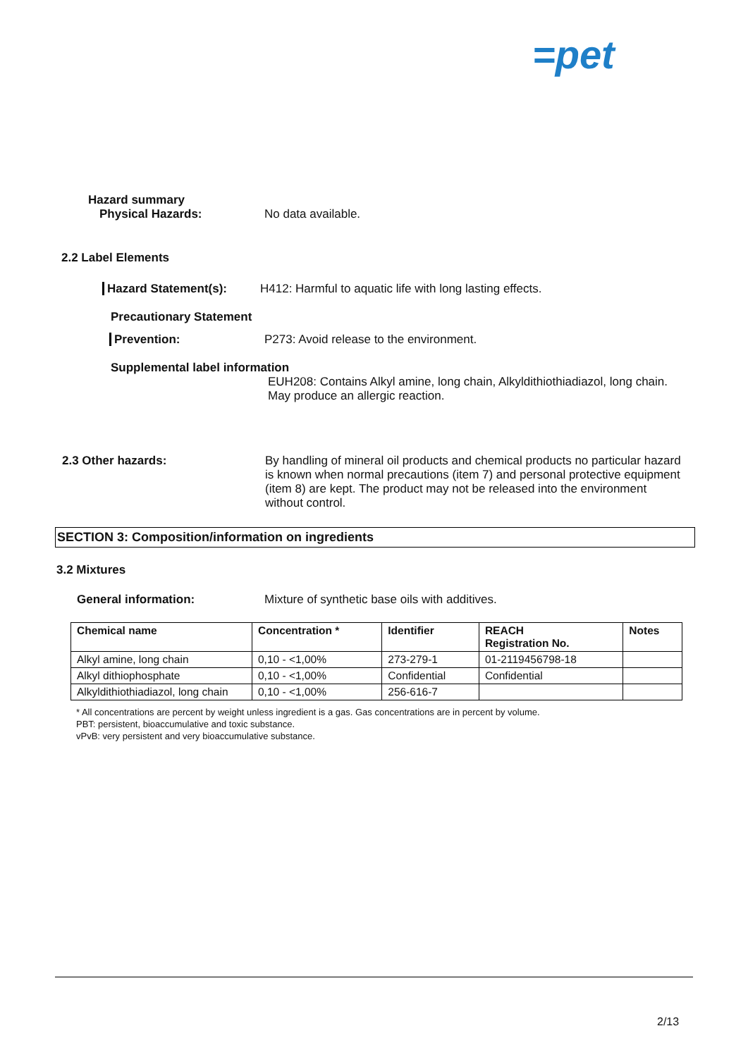=pet
Hazard summary
Physical Hazards: No data available.
2.2 Label Elements
Hazard Statement(s): H412: Harmful to aquatic life with long lasting effects.
Precautionary Statement
Prevention: P273: Avoid release to the environment.
Supplemental label information
EUH208: Contains Alkyl amine, long chain, Alkyldithiothiadiazol, long chain.
May produce an allergic reaction.
2.3 Other hazards: By handling of mineral oil products and chemical products no particular hazard is known when normal precautions (item 7) and personal protective equipment (item 8) are kept. The product may not be released into the environment without control.
SECTION 3: Composition/information on ingredients
3.2 Mixtures
General information: Mixture of synthetic base oils with additives.
| Chemical name | Concentration * | Identifier | REACH Registration No. | Notes |
| --- | --- | --- | --- | --- |
| Alkyl amine, long chain | 0,10 - <1,00% | 273-279-1 | 01-2119456798-18 | |
| Alkyl dithiophosphate | 0,10 - <1,00% | Confidential | Confidential | |
| Alkyldithiothiadiazol, long chain | 0,10 - <1,00% | 256-616-7 | | |
* All concentrations are percent by weight unless ingredient is a gas. Gas concentrations are in percent by volume.
PBT: persistent, bioaccumulative and toxic substance.
vPvB: very persistent and very bioaccumulative substance.
2/13